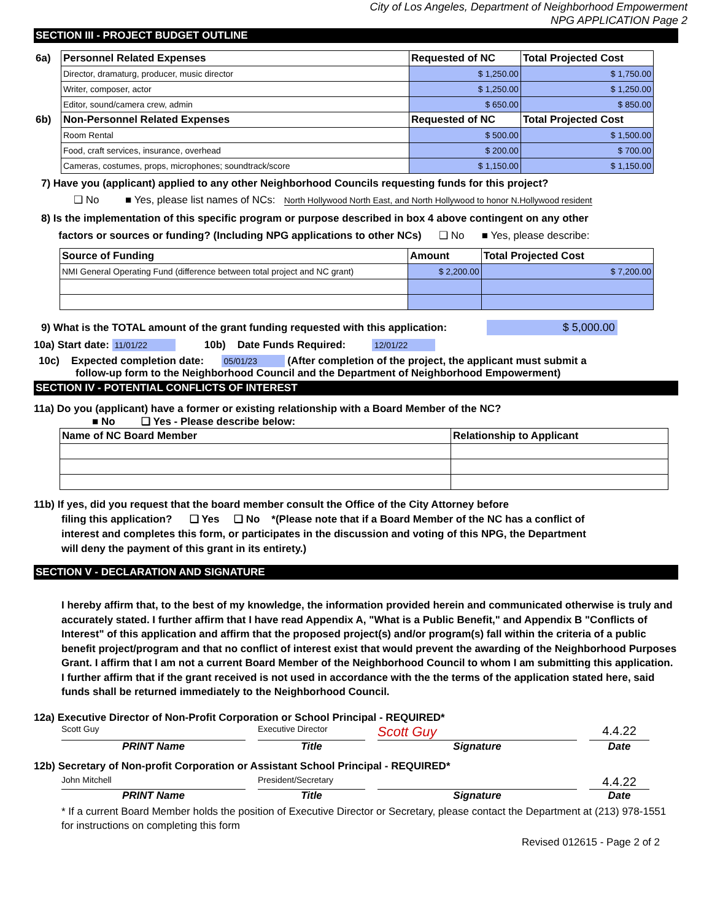City of Los Angeles, Department of Neighborhood Empowerment
NPG APPLICATION Page 2
SECTION III - PROJECT BUDGET OUTLINE
| 6a) | Personnel Related Expenses | Requested of NC | Total Projected Cost |
| | Director, dramaturg, producer, music director | $ 1,250.00 | $ 1,750.00 |
| | Writer, composer, actor | $ 1,250.00 | $ 1,250.00 |
| | Editor, sound/camera crew, admin | $ 650.00 | $ 850.00 |
| 6b) | Non-Personnel Related Expenses | Requested of NC | Total Projected Cost |
| | Room Rental | $ 500.00 | $ 1,500.00 |
| | Food, craft services, insurance, overhead | $ 200.00 | $ 700.00 |
| | Cameras, costumes, props, microphones; soundtrack/score | $ 1,150.00 | $ 1,150.00 |
7) Have you (applicant) applied to any other Neighborhood Councils requesting funds for this project?
❑ No ■ Yes, please list names of NCs: North Hollywood North East, and North Hollywood to honor N.Hollywood resident
8) Is the implementation of this specific program or purpose described in box 4 above contingent on any other
factors or sources or funding? (Including NPG applications to other NCs) ❑ No ■ Yes, please describe:
| Source of Funding | Amount | Total Projected Cost |
| --- | --- | --- |
| NMI General Operating Fund (difference between total project and NC grant) | $ 2,200.00 | $ 7,200.00 |
9) What is the TOTAL amount of the grant funding requested with this application: $ 5,000.00
10a) Start date: 11/01/22 10b) Date Funds Required: 12/01/22
10c) Expected completion date: 05/01/23 (After completion of the project, the applicant must submit a
follow-up form to the Neighborhood Council and the Department of Neighborhood Empowerment)
SECTION IV - POTENTIAL CONFLICTS OF INTEREST
11a) Do you (applicant) have a former or existing relationship with a Board Member of the NC?
■ No ❑ Yes - Please describe below:
| Name of NC Board Member | Relationship to Applicant |
| --- | --- |
11b) If yes, did you request that the board member consult the Office of the City Attorney before
filing this application? ❑ Yes ❑ No *(Please note that if a Board Member of the NC has a conflict of
interest and completes this form, or participates in the discussion and voting of this NPG, the Department
will deny the payment of this grant in its entirety.)
SECTION V - DECLARATION AND SIGNATURE
I hereby affirm that, to the best of my knowledge, the information provided herein and communicated otherwise is truly and accurately stated. I further affirm that I have read Appendix A, "What is a Public Benefit," and Appendix B "Conflicts of Interest" of this application and affirm that the proposed project(s) and/or program(s) fall within the criteria of a public benefit project/program and that no conflict of interest exist that would prevent the awarding of the Neighborhood Purposes Grant. I affirm that I am not a current Board Member of the Neighborhood Council to whom I am submitting this application. I further affirm that if the grant received is not used in accordance with the the terms of the application stated here, said funds shall be returned immediately to the Neighborhood Council.
12a) Executive Director of Non-Profit Corporation or School Principal - REQUIRED*
Scott Guy Executive Director
Scott Guy 4.4.22
PRINT Name Title Signature Date
12b) Secretary of Non-profit Corporation or Assistant School Principal - REQUIRED*
John Mitchell President/Secretary
4.4.22
PRINT Name Title Signature Date
* If a current Board Member holds the position of Executive Director or Secretary, please contact the Department at (213) 978-1551 for instructions on completing this form
Revised 012615 - Page 2 of 2